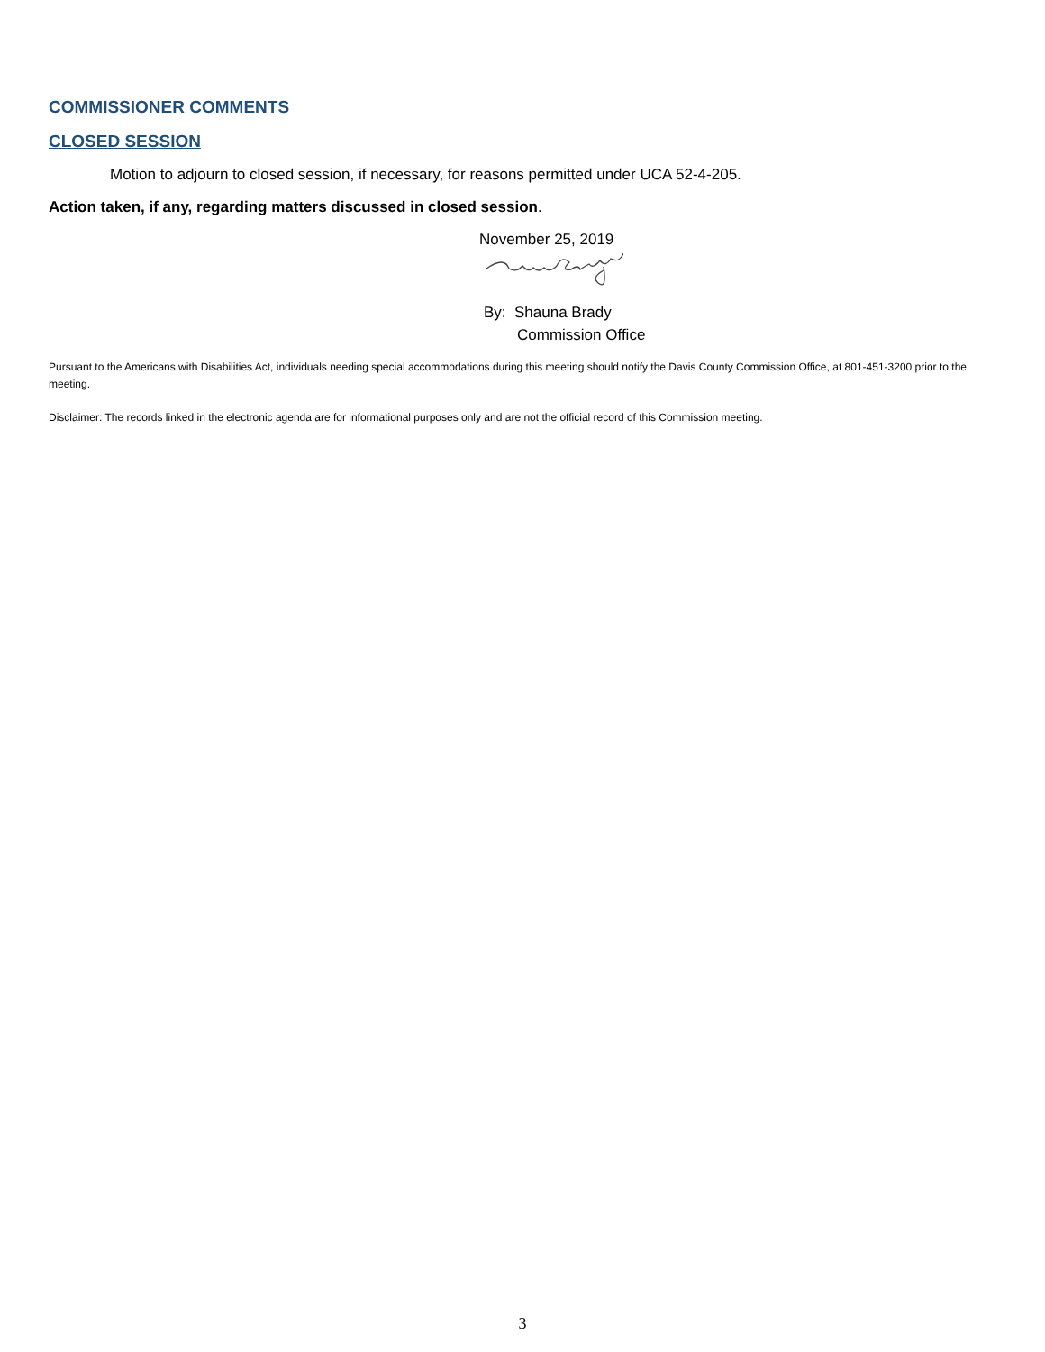COMMISSIONER COMMENTS
CLOSED SESSION
Motion to adjourn to closed session, if necessary, for reasons permitted under UCA 52-4-205.
Action taken, if any, regarding matters discussed in closed session.
November 25, 2019
By: Shauna Brady
Commission Office
Pursuant to the Americans with Disabilities Act, individuals needing special accommodations during this meeting should notify the Davis County Commission Office, at 801-451-3200 prior to the meeting.
Disclaimer: The records linked in the electronic agenda are for informational purposes only and are not the official record of this Commission meeting.
3